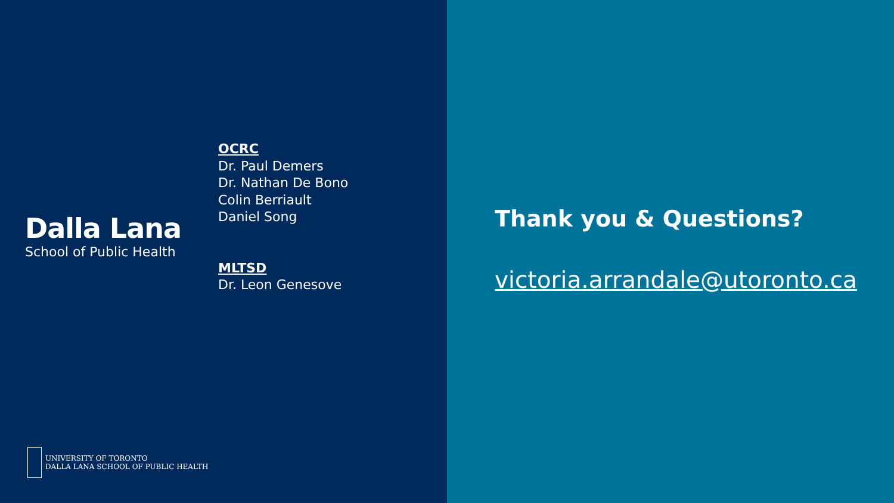Dalla Lana
School of Public Health
OCRC
Dr. Paul Demers
Dr. Nathan De Bono
Colin Berriault
Daniel Song
MLTSD
Dr. Leon Genesove
UNIVERSITY OF TORONTO
DALLA LANA SCHOOL OF PUBLIC HEALTH
Thank you & Questions?
victoria.arrandale@utoronto.ca